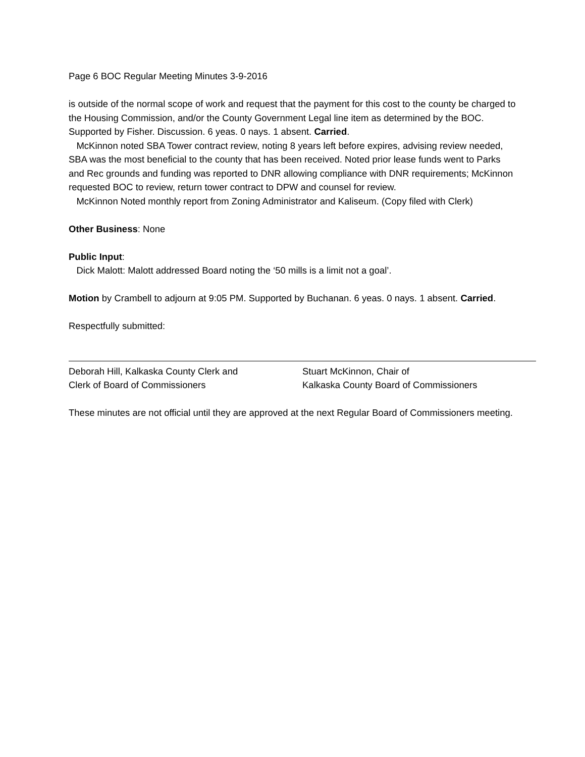Page 6 BOC Regular Meeting Minutes 3-9-2016
is outside of the normal scope of work and request that the payment for this cost to the county be charged to the Housing Commission, and/or the County Government Legal line item as determined by the BOC. Supported by Fisher. Discussion. 6 yeas. 0 nays. 1 absent. Carried.
McKinnon noted SBA Tower contract review, noting 8 years left before expires, advising review needed, SBA was the most beneficial to the county that has been received. Noted prior lease funds went to Parks and Rec grounds and funding was reported to DNR allowing compliance with DNR requirements; McKinnon requested BOC to review, return tower contract to DPW and counsel for review.
McKinnon Noted monthly report from Zoning Administrator and Kaliseum. (Copy filed with Clerk)
Other Business: None
Public Input:
Dick Malott: Malott addressed Board noting the ‘50 mills is a limit not a goal’.
Motion by Crambell to adjourn at 9:05 PM. Supported by Buchanan. 6 yeas. 0 nays. 1 absent. Carried.
Respectfully submitted:
Deborah Hill, Kalkaska County Clerk and
Clerk of Board of Commissioners
Stuart McKinnon, Chair of
Kalkaska County Board of Commissioners
These minutes are not official until they are approved at the next Regular Board of Commissioners meeting.